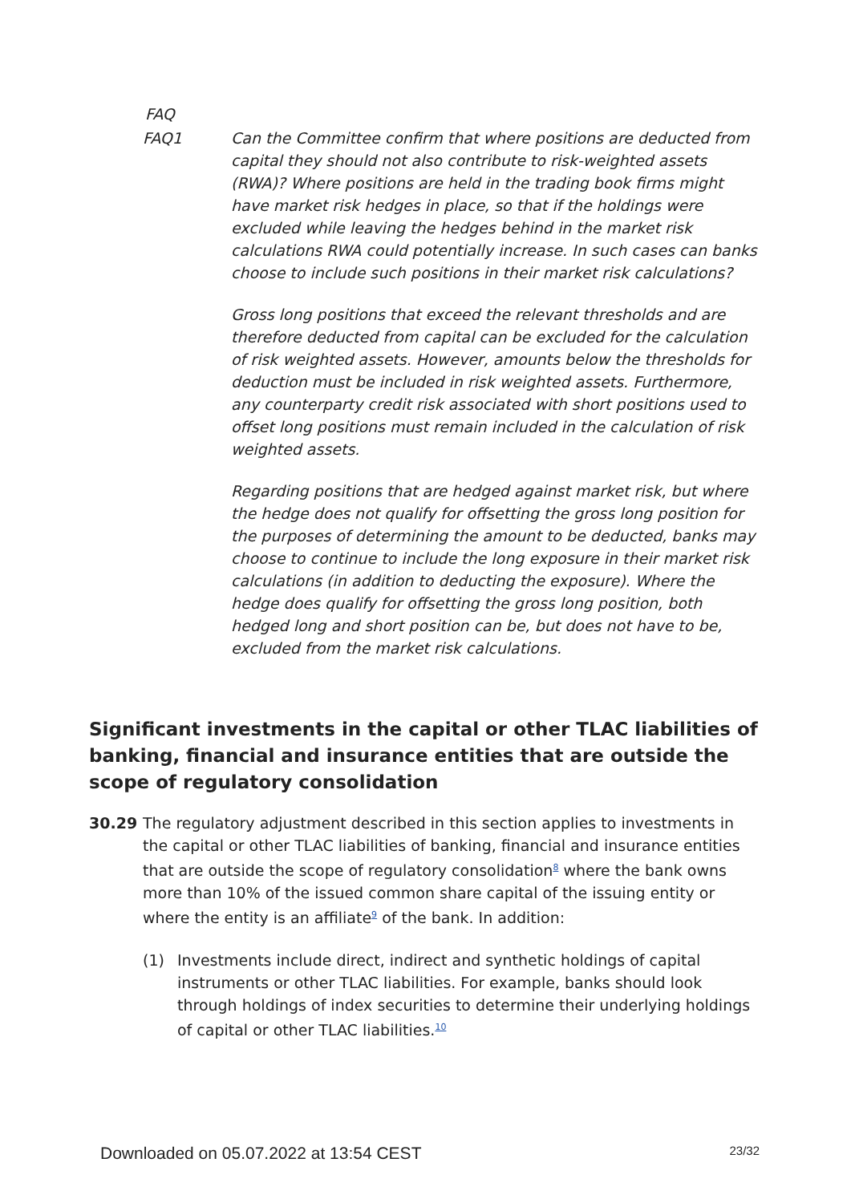FAQ
FAQ1 Can the Committee confirm that where positions are deducted from capital they should not also contribute to risk-weighted assets (RWA)? Where positions are held in the trading book firms might have market risk hedges in place, so that if the holdings were excluded while leaving the hedges behind in the market risk calculations RWA could potentially increase. In such cases can banks choose to include such positions in their market risk calculations?
Gross long positions that exceed the relevant thresholds and are therefore deducted from capital can be excluded for the calculation of risk weighted assets. However, amounts below the thresholds for deduction must be included in risk weighted assets. Furthermore, any counterparty credit risk associated with short positions used to offset long positions must remain included in the calculation of risk weighted assets.
Regarding positions that are hedged against market risk, but where the hedge does not qualify for offsetting the gross long position for the purposes of determining the amount to be deducted, banks may choose to continue to include the long exposure in their market risk calculations (in addition to deducting the exposure). Where the hedge does qualify for offsetting the gross long position, both hedged long and short position can be, but does not have to be, excluded from the market risk calculations.
Significant investments in the capital or other TLAC liabilities of banking, financial and insurance entities that are outside the scope of regulatory consolidation
30.29 The regulatory adjustment described in this section applies to investments in the capital or other TLAC liabilities of banking, financial and insurance entities that are outside the scope of regulatory consolidation<sup>8</sup> where the bank owns more than 10% of the issued common share capital of the issuing entity or where the entity is an affiliate<sup>9</sup> of the bank. In addition:
(1) Investments include direct, indirect and synthetic holdings of capital instruments or other TLAC liabilities. For example, banks should look through holdings of index securities to determine their underlying holdings of capital or other TLAC liabilities.<sup>10</sup>
Downloaded on 05.07.2022 at 13:54 CEST 23/32